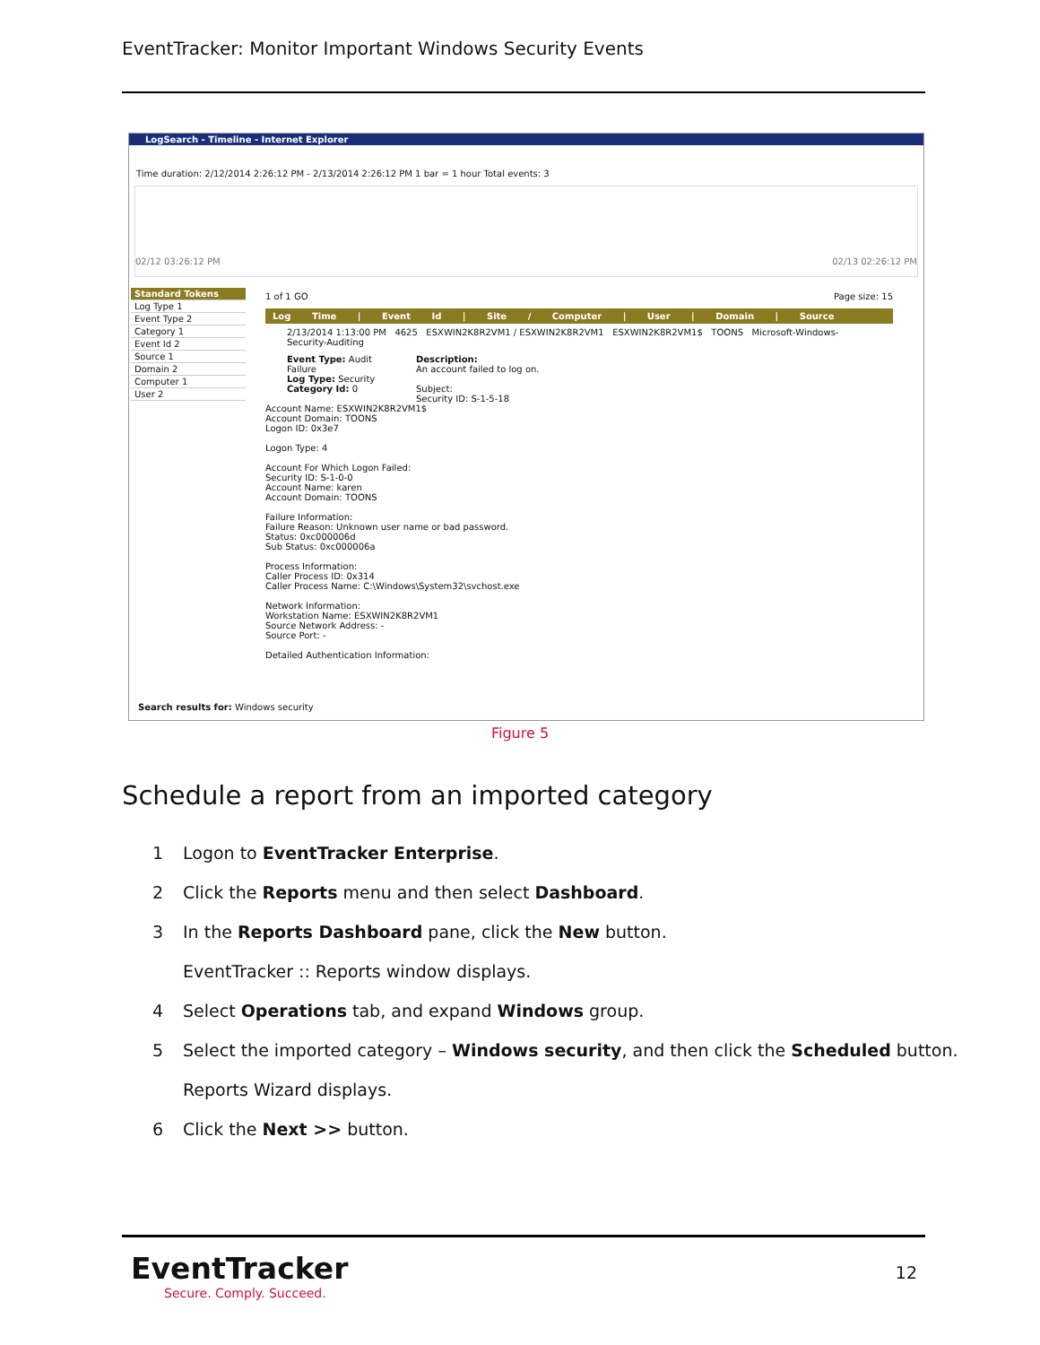EventTracker: Monitor Important Windows Security Events
LogSearch - Timeline - Internet Explorer
Time duration: 2/12/2014 2:26:12 PM - 2/13/2014 2:26:12 PM 1 bar = 1 hour Total events: 3
02/12 03:26:12 PM 02/13 02:26:12 PM
Standard Tokens
Log Type 1
Event Type 2
Category 1
Event Id 2
Source 1
Domain 2
Computer 1
User 2
1 of 1 GO Page size: 15
Log Time | Event Id | Site / Computer | User | Domain | Source
2/13/2014 1:13:00 PM 4625 ESXWIN2K8R2VM1 / ESXWIN2K8R2VM1 ESXWIN2K8R2VM1$ TOONS Microsoft-Windows-Security-Auditing
Event Type: Audit Failure
Log Type: Security
Category Id: 0
Description:
An account failed to log on.
Subject:
Security ID: S-1-5-18
Account Name: ESXWIN2K8R2VM1$
Account Domain: TOONS
Logon ID: 0x3e7
Logon Type: 4
Account For Which Logon Failed:
Security ID: S-1-0-0
Account Name: karen
Account Domain: TOONS
Failure Information:
Failure Reason: Unknown user name or bad password.
Status: 0xc000006d
Sub Status: 0xc000006a
Process Information:
Caller Process ID: 0x314
Caller Process Name: C:\Windows\System32\svchost.exe
Network Information:
Workstation Name: ESXWIN2K8R2VM1
Source Network Address: -
Source Port: -
Detailed Authentication Information:
Search results for: Windows security
Figure 5
Schedule a report from an imported category
1 Logon to EventTracker Enterprise.
2 Click the Reports menu and then select Dashboard.
3 In the Reports Dashboard pane, click the New button.
EventTracker :: Reports window displays.
4 Select Operations tab, and expand Windows group.
5 Select the imported category – Windows security, and then click the Scheduled button.
Reports Wizard displays.
6 Click the Next >> button.
EventTracker
Secure. Comply. Succeed.
12